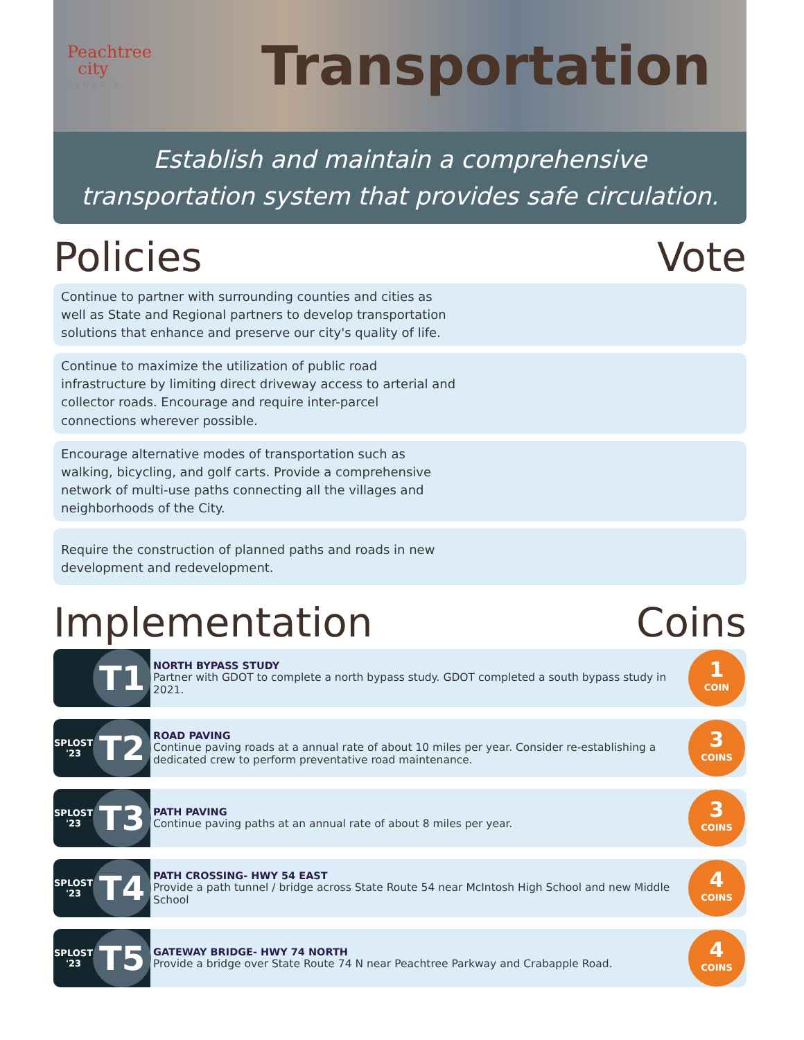Peachtree
city
GEORGIA
Transportation
Establish and maintain a comprehensive transportation system that provides safe circulation.
Policies Vote
Continue to partner with surrounding counties and cities as well as State and Regional partners to develop transportation solutions that enhance and preserve our city's quality of life.
Continue to maximize the utilization of public road infrastructure by limiting direct driveway access to arterial and collector roads. Encourage and require inter-parcel connections wherever possible.
Encourage alternative modes of transportation such as walking, bicycling, and golf carts. Provide a comprehensive network of multi-use paths connecting all the villages and neighborhoods of the City.
Require the construction of planned paths and roads in new development and redevelopment.
Implementation Coins
T1
NORTH BYPASS STUDY
Partner with GDOT to complete a north bypass study. GDOT completed a south bypass study in 2021.
1
COIN
SPLOST '23
T2
ROAD PAVING
Continue paving roads at a annual rate of about 10 miles per year. Consider re-establishing a dedicated crew to perform preventative road maintenance.
3
COINS
SPLOST '23
T3
PATH PAVING
Continue paving paths at an annual rate of about 8 miles per year.
3
COINS
SPLOST '23
T4
PATH CROSSING- HWY 54 EAST
Provide a path tunnel / bridge across State Route 54 near McIntosh High School and new Middle School
4
COINS
SPLOST '23
T5
GATEWAY BRIDGE- HWY 74 NORTH
Provide a bridge over State Route 74 N near Peachtree Parkway and Crabapple Road.
4
COINS